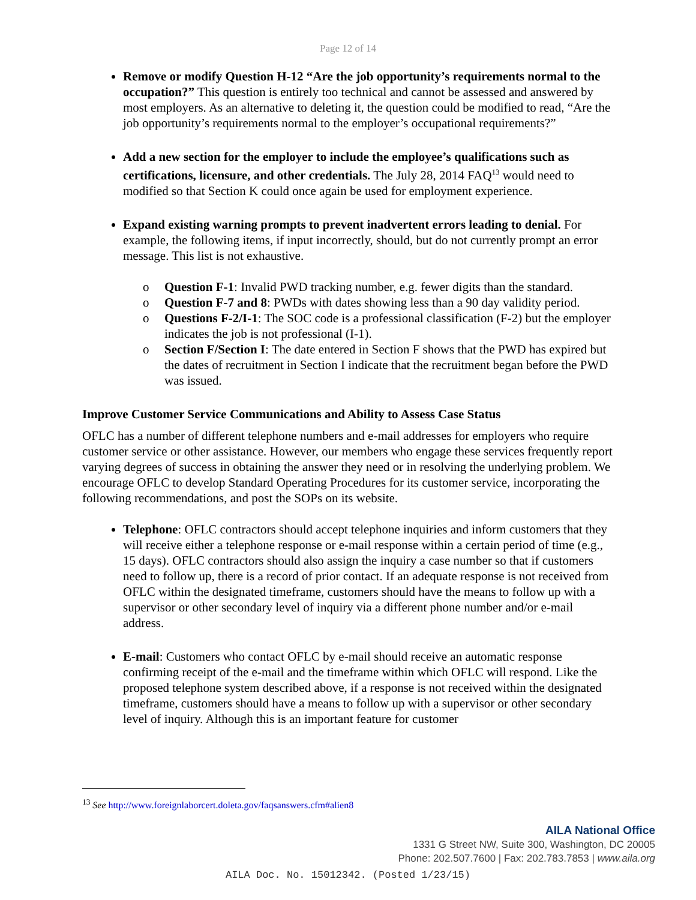Page 12 of 14
Remove or modify Question H-12 “Are the job opportunity’s requirements normal to the occupation?” This question is entirely too technical and cannot be assessed and answered by most employers. As an alternative to deleting it, the question could be modified to read, “Are the job opportunity’s requirements normal to the employer’s occupational requirements?”
Add a new section for the employer to include the employee’s qualifications such as certifications, licensure, and other credentials. The July 28, 2014 FAQ<sup>13</sup> would need to modified so that Section K could once again be used for employment experience.
Expand existing warning prompts to prevent inadvertent errors leading to denial. For example, the following items, if input incorrectly, should, but do not currently prompt an error message. This list is not exhaustive.
o Question F-1: Invalid PWD tracking number, e.g. fewer digits than the standard.
o Question F-7 and 8: PWDs with dates showing less than a 90 day validity period.
o Questions F-2/I-1: The SOC code is a professional classification (F-2) but the employer indicates the job is not professional (I-1).
o Section F/Section I: The date entered in Section F shows that the PWD has expired but the dates of recruitment in Section I indicate that the recruitment began before the PWD was issued.
Improve Customer Service Communications and Ability to Assess Case Status
OFLC has a number of different telephone numbers and e-mail addresses for employers who require customer service or other assistance. However, our members who engage these services frequently report varying degrees of success in obtaining the answer they need or in resolving the underlying problem. We encourage OFLC to develop Standard Operating Procedures for its customer service, incorporating the following recommendations, and post the SOPs on its website.
Telephone: OFLC contractors should accept telephone inquiries and inform customers that they will receive either a telephone response or e-mail response within a certain period of time (e.g., 15 days). OFLC contractors should also assign the inquiry a case number so that if customers need to follow up, there is a record of prior contact. If an adequate response is not received from OFLC within the designated timeframe, customers should have the means to follow up with a supervisor or other secondary level of inquiry via a different phone number and/or e-mail address.
E-mail: Customers who contact OFLC by e-mail should receive an automatic response confirming receipt of the e-mail and the timeframe within which OFLC will respond. Like the proposed telephone system described above, if a response is not received within the designated timeframe, customers should have a means to follow up with a supervisor or other secondary level of inquiry. Although this is an important feature for customer
<sup>13</sup> See http://www.foreignlaborcert.doleta.gov/faqsanswers.cfm#alien8
AILA National Office
1331 G Street NW, Suite 300, Washington, DC 20005
Phone: 202.507.7600 | Fax: 202.783.7853 | www.aila.org
AILA Doc. No. 15012342. (Posted 1/23/15)